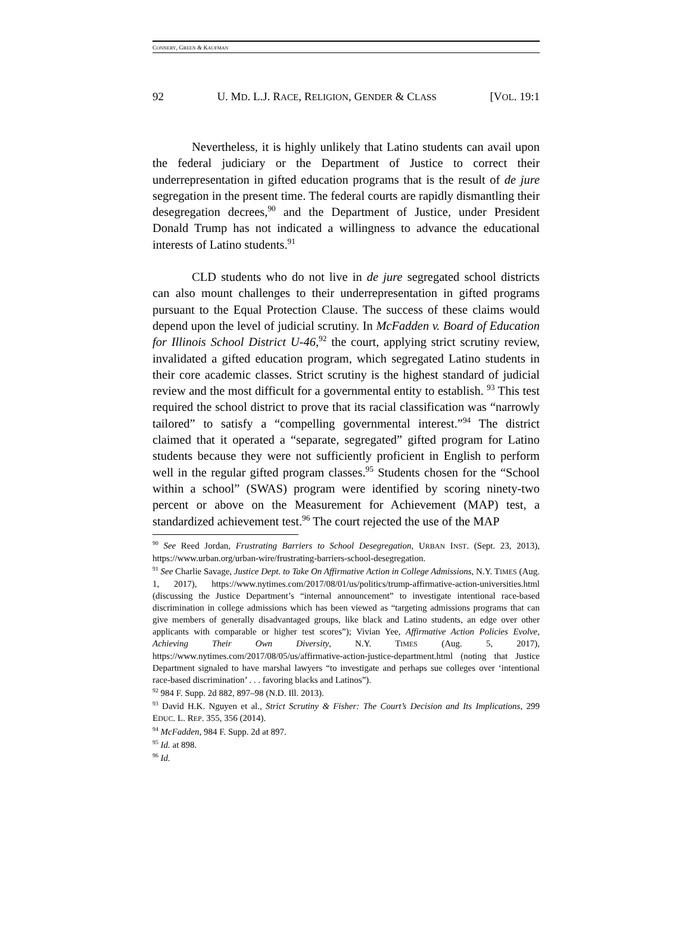CONNERY, GREEN & KAUFMAN
92 U. MD. L.J. RACE, RELIGION, GENDER & CLASS [VOL. 19:1
Nevertheless, it is highly unlikely that Latino students can avail upon the federal judiciary or the Department of Justice to correct their underrepresentation in gifted education programs that is the result of de jure segregation in the present time. The federal courts are rapidly dismantling their desegregation decrees,<sup>90</sup> and the Department of Justice, under President Donald Trump has not indicated a willingness to advance the educational interests of Latino students.<sup>91</sup>
CLD students who do not live in de jure segregated school districts can also mount challenges to their underrepresentation in gifted programs pursuant to the Equal Protection Clause. The success of these claims would depend upon the level of judicial scrutiny. In McFadden v. Board of Education for Illinois School District U-46,<sup>92</sup> the court, applying strict scrutiny review, invalidated a gifted education program, which segregated Latino students in their core academic classes. Strict scrutiny is the highest standard of judicial review and the most difficult for a governmental entity to establish. <sup>93</sup> This test required the school district to prove that its racial classification was “narrowly tailored” to satisfy a “compelling governmental interest.”<sup>94</sup> The district claimed that it operated a “separate, segregated” gifted program for Latino students because they were not sufficiently proficient in English to perform well in the regular gifted program classes.<sup>95</sup> Students chosen for the “School within a school” (SWAS) program were identified by scoring ninety-two percent or above on the Measurement for Achievement (MAP) test, a standardized achievement test.<sup>96</sup> The court rejected the use of the MAP
<sup>90</sup> See Reed Jordan, Frustrating Barriers to School Desegregation, URBAN INST. (Sept. 23, 2013), https://www.urban.org/urban-wire/frustrating-barriers-school-desegregation.
<sup>91</sup> See Charlie Savage, Justice Dept. to Take On Affirmative Action in College Admissions, N.Y. TIMES (Aug. 1, 2017), https://www.nytimes.com/2017/08/01/us/politics/trump-affirmative-action-universities.html (discussing the Justice Department’s “internal announcement” to investigate intentional race-based discrimination in college admissions which has been viewed as “targeting admissions programs that can give members of generally disadvantaged groups, like black and Latino students, an edge over other applicants with comparable or higher test scores”); Vivian Yee, Affirmative Action Policies Evolve, Achieving Their Own Diversity, N.Y. TIMES (Aug. 5, 2017), https://www.nytimes.com/2017/08/05/us/affirmative-action-justice-department.html (noting that Justice Department signaled to have marshal lawyers “to investigate and perhaps sue colleges over ‘intentional race-based discrimination’ . . . favoring blacks and Latinos”).
<sup>92</sup> 984 F. Supp. 2d 882, 897–98 (N.D. Ill. 2013).
<sup>93</sup> David H.K. Nguyen et al., Strict Scrutiny & Fisher: The Court’s Decision and Its Implications, 299 EDUC. L. REP. 355, 356 (2014).
<sup>94</sup> McFadden, 984 F. Supp. 2d at 897.
<sup>95</sup> Id. at 898.
<sup>96</sup> Id.